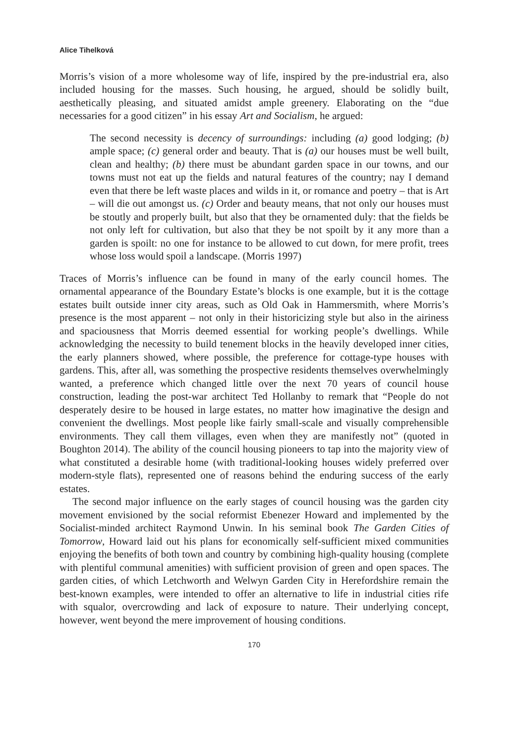Alice Tihelková
Morris’s vision of a more wholesome way of life, inspired by the pre-industrial era, also included housing for the masses. Such housing, he argued, should be solidly built, aesthetically pleasing, and situated amidst ample greenery. Elaborating on the “due necessaries for a good citizen” in his essay Art and Socialism, he argued:
The second necessity is decency of surroundings: including (a) good lodging; (b) ample space; (c) general order and beauty. That is (a) our houses must be well built, clean and healthy; (b) there must be abundant garden space in our towns, and our towns must not eat up the fields and natural features of the country; nay I demand even that there be left waste places and wilds in it, or romance and poetry – that is Art – will die out amongst us. (c) Order and beauty means, that not only our houses must be stoutly and properly built, but also that they be ornamented duly: that the fields be not only left for cultivation, but also that they be not spoilt by it any more than a garden is spoilt: no one for instance to be allowed to cut down, for mere profit, trees whose loss would spoil a landscape. (Morris 1997)
Traces of Morris’s influence can be found in many of the early council homes. The ornamental appearance of the Boundary Estate’s blocks is one example, but it is the cottage estates built outside inner city areas, such as Old Oak in Hammersmith, where Morris’s presence is the most apparent – not only in their historicizing style but also in the airiness and spaciousness that Morris deemed essential for working people’s dwellings. While acknowledging the necessity to build tenement blocks in the heavily developed inner cities, the early planners showed, where possible, the preference for cottage-type houses with gardens. This, after all, was something the prospective residents themselves overwhelmingly wanted, a preference which changed little over the next 70 years of council house construction, leading the post-war architect Ted Hollanby to remark that “People do not desperately desire to be housed in large estates, no matter how imaginative the design and convenient the dwellings. Most people like fairly small-scale and visually comprehensible environments. They call them villages, even when they are manifestly not” (quoted in Boughton 2014). The ability of the council housing pioneers to tap into the majority view of what constituted a desirable home (with traditional-looking houses widely preferred over modern-style flats), represented one of reasons behind the enduring success of the early estates.
The second major influence on the early stages of council housing was the garden city movement envisioned by the social reformist Ebenezer Howard and implemented by the Socialist-minded architect Raymond Unwin. In his seminal book The Garden Cities of Tomorrow, Howard laid out his plans for economically self-sufficient mixed communities enjoying the benefits of both town and country by combining high-quality housing (complete with plentiful communal amenities) with sufficient provision of green and open spaces. The garden cities, of which Letchworth and Welwyn Garden City in Herefordshire remain the best-known examples, were intended to offer an alternative to life in industrial cities rife with squalor, overcrowding and lack of exposure to nature. Their underlying concept, however, went beyond the mere improvement of housing conditions.
170